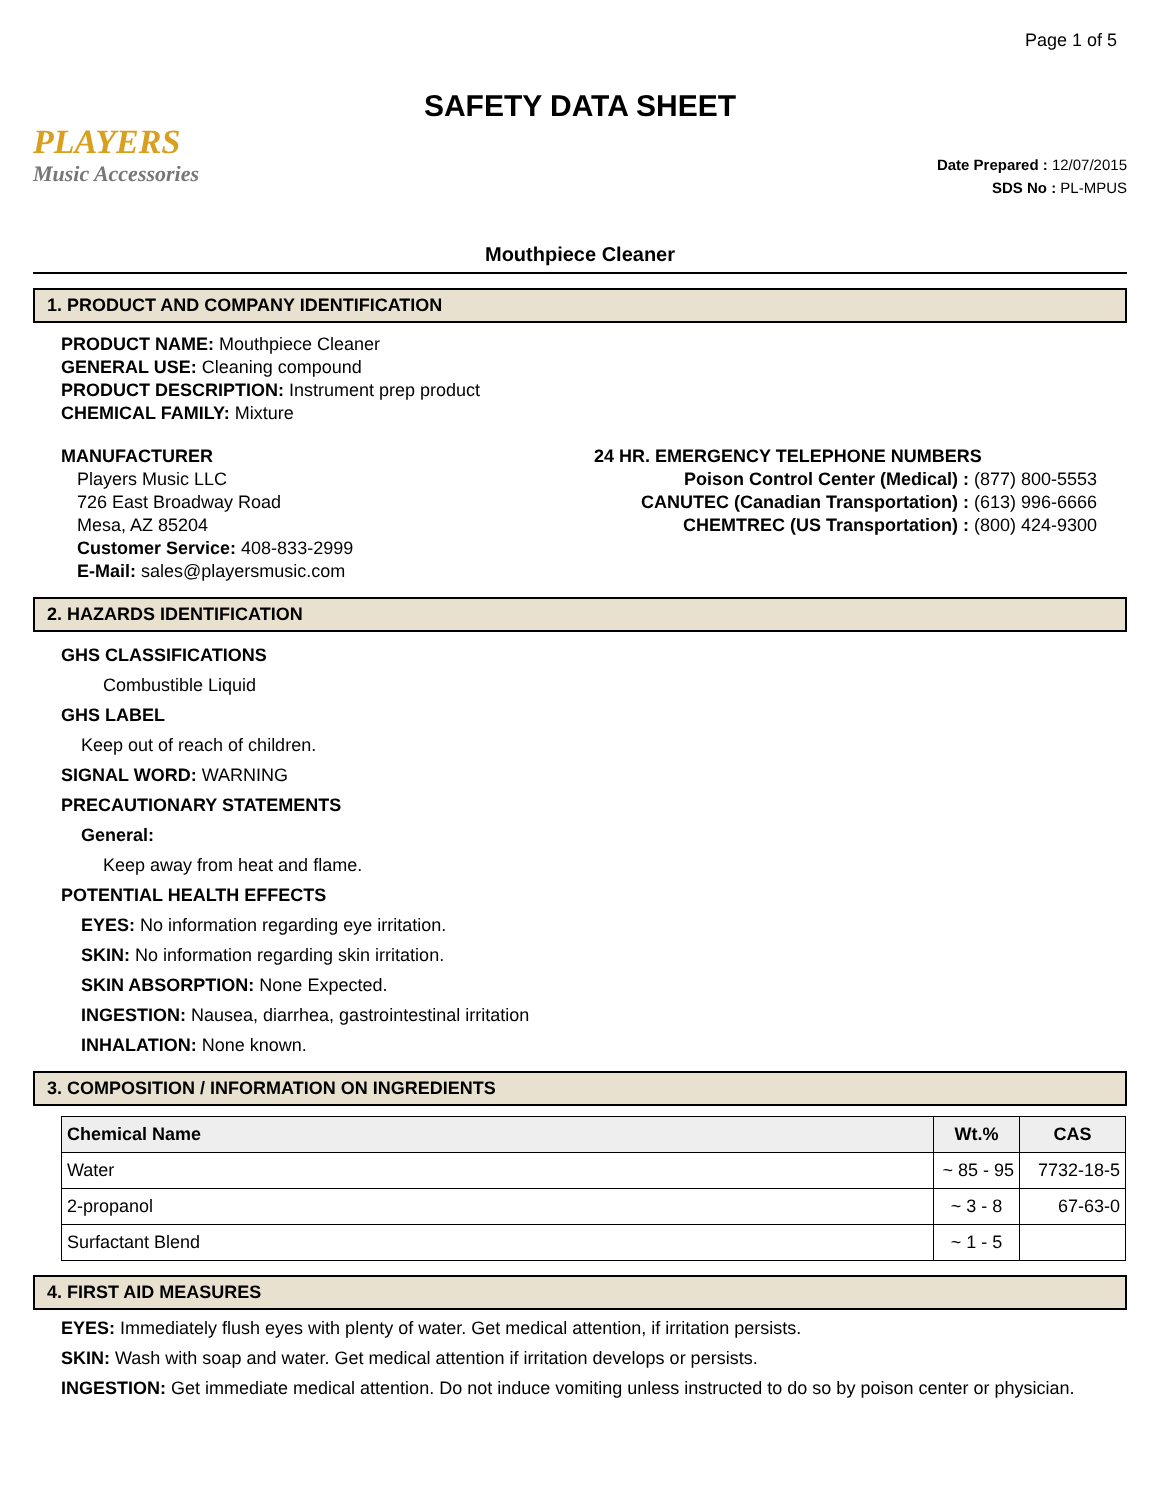Page 1 of 5
SAFETY DATA SHEET
PLAYERS
Music Accessories
Date Prepared : 12/07/2015
SDS No : PL-MPUS
Mouthpiece Cleaner
1. PRODUCT AND COMPANY IDENTIFICATION
PRODUCT NAME: Mouthpiece Cleaner
GENERAL USE: Cleaning compound
PRODUCT DESCRIPTION: Instrument prep product
CHEMICAL FAMILY: Mixture
MANUFACTURER
Players Music LLC
726 East Broadway Road
Mesa, AZ 85204
Customer Service: 408-833-2999
E-Mail: sales@playersmusic.com
24 HR. EMERGENCY TELEPHONE NUMBERS
Poison Control Center (Medical) : (877) 800-5553
CANUTEC (Canadian Transportation) : (613) 996-6666
CHEMTREC (US Transportation) : (800) 424-9300
2. HAZARDS IDENTIFICATION
GHS CLASSIFICATIONS
Combustible Liquid
GHS LABEL
Keep out of reach of children.
SIGNAL WORD: WARNING
PRECAUTIONARY STATEMENTS
General:
Keep away from heat and flame.
POTENTIAL HEALTH EFFECTS
EYES: No information regarding eye irritation.
SKIN: No information regarding skin irritation.
SKIN ABSORPTION: None Expected.
INGESTION: Nausea, diarrhea, gastrointestinal irritation
INHALATION: None known.
3. COMPOSITION / INFORMATION ON INGREDIENTS
| Chemical Name | Wt.% | CAS |
| --- | --- | --- |
| Water | ~ 85 - 95 | 7732-18-5 |
| 2-propanol | ~ 3 - 8 | 67-63-0 |
| Surfactant Blend | ~ 1 - 5 | |
4. FIRST AID MEASURES
EYES: Immediately flush eyes with plenty of water. Get medical attention, if irritation persists.
SKIN: Wash with soap and water. Get medical attention if irritation develops or persists.
INGESTION: Get immediate medical attention. Do not induce vomiting unless instructed to do so by poison center or physician.